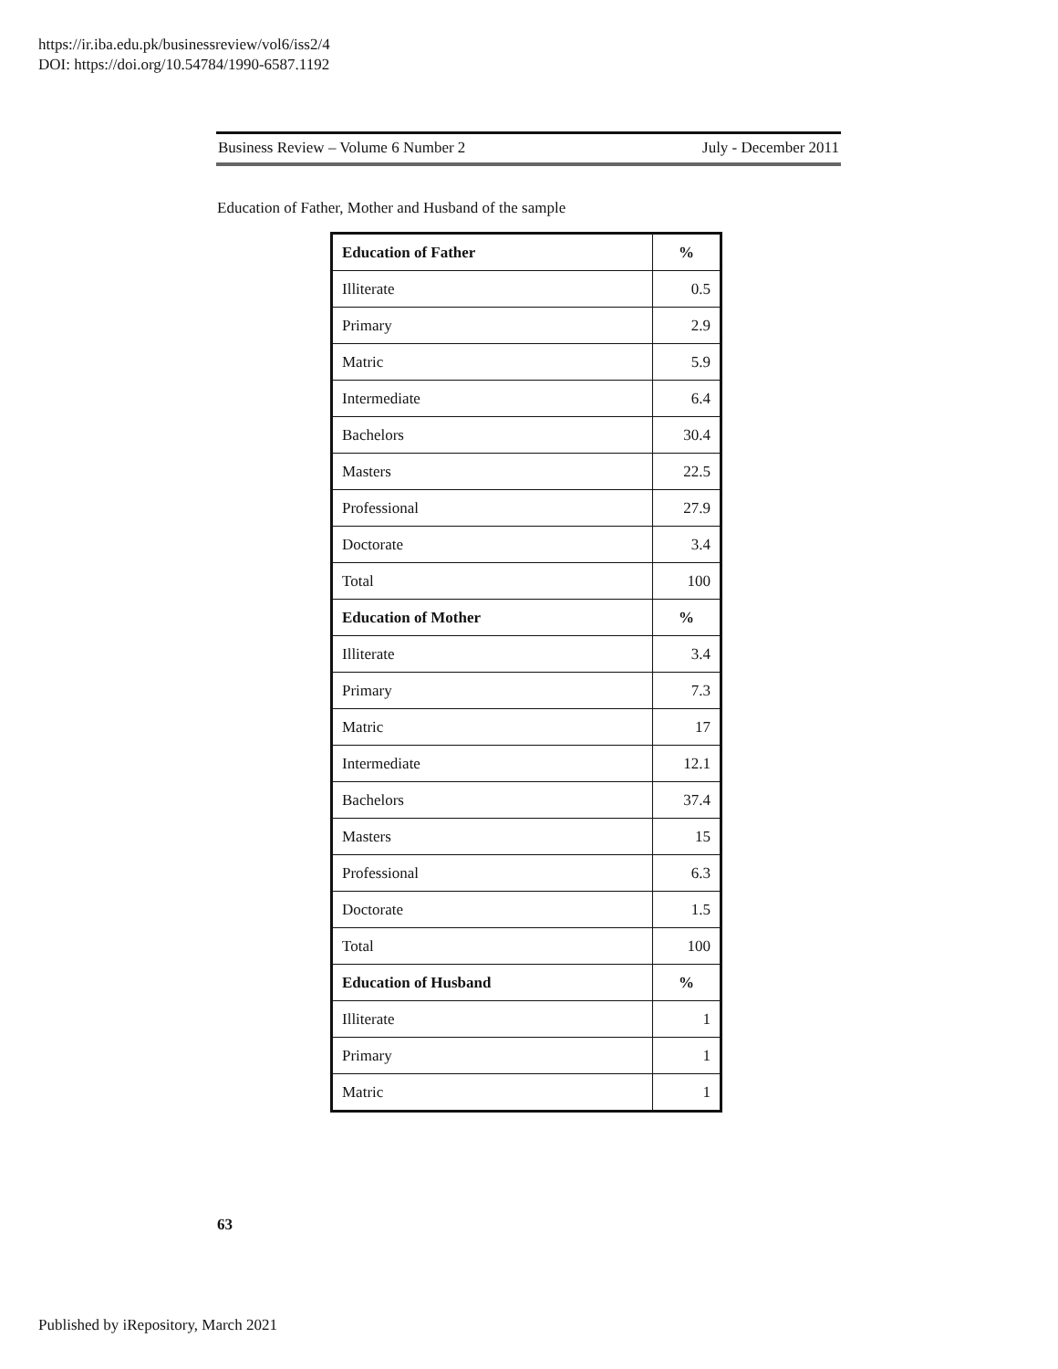https://ir.iba.edu.pk/businessreview/vol6/iss2/4
DOI: https://doi.org/10.54784/1990-6587.1192
Business Review – Volume 6 Number 2 July - December 2011
Education of Father, Mother and Husband of the sample
| Education of Father | % |
| --- | --- |
| Illiterate | 0.5 |
| Primary | 2.9 |
| Matric | 5.9 |
| Intermediate | 6.4 |
| Bachelors | 30.4 |
| Masters | 22.5 |
| Professional | 27.9 |
| Doctorate | 3.4 |
| Total | 100 |
| Education of Mother | % |
| Illiterate | 3.4 |
| Primary | 7.3 |
| Matric | 17 |
| Intermediate | 12.1 |
| Bachelors | 37.4 |
| Masters | 15 |
| Professional | 6.3 |
| Doctorate | 1.5 |
| Total | 100 |
| Education of Husband | % |
| Illiterate | 1 |
| Primary | 1 |
| Matric | 1 |
63
Published by iRepository, March 2021